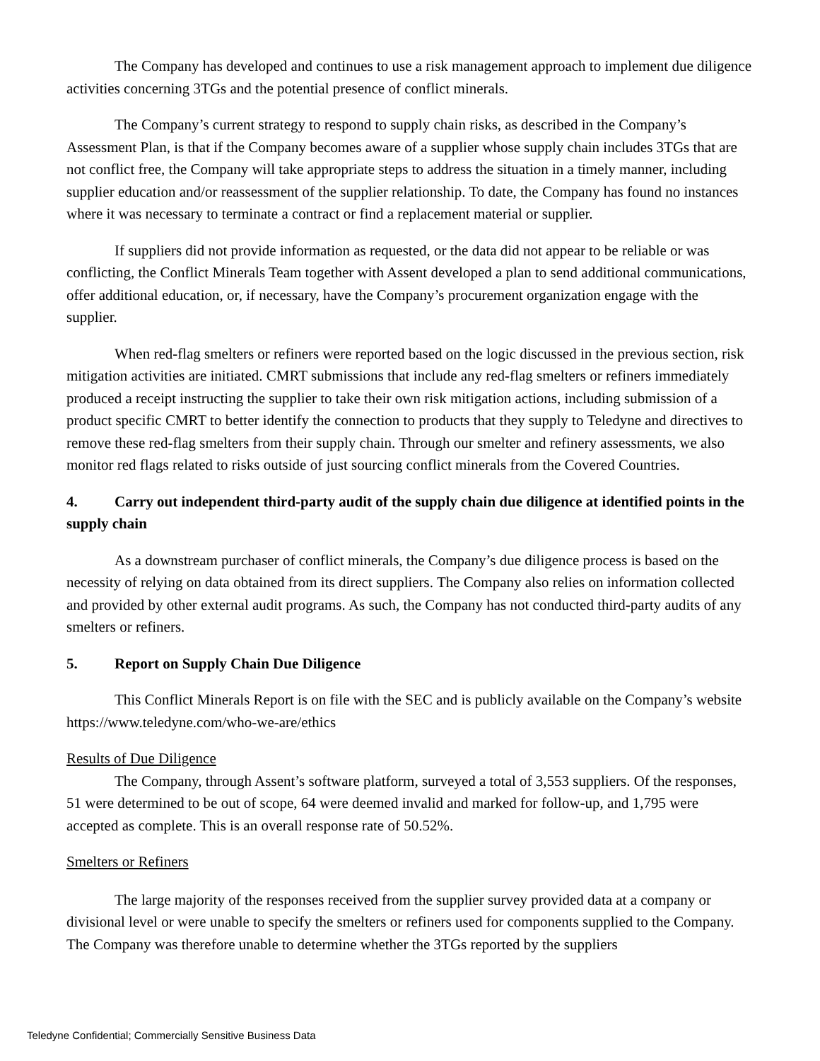The Company has developed and continues to use a risk management approach to implement due diligence activities concerning 3TGs and the potential presence of conflict minerals.
The Company’s current strategy to respond to supply chain risks, as described in the Company’s Assessment Plan, is that if the Company becomes aware of a supplier whose supply chain includes 3TGs that are not conflict free, the Company will take appropriate steps to address the situation in a timely manner, including supplier education and/or reassessment of the supplier relationship. To date, the Company has found no instances where it was necessary to terminate a contract or find a replacement material or supplier.
If suppliers did not provide information as requested, or the data did not appear to be reliable or was conflicting, the Conflict Minerals Team together with Assent developed a plan to send additional communications, offer additional education, or, if necessary, have the Company’s procurement organization engage with the supplier.
When red-flag smelters or refiners were reported based on the logic discussed in the previous section, risk mitigation activities are initiated. CMRT submissions that include any red-flag smelters or refiners immediately produced a receipt instructing the supplier to take their own risk mitigation actions, including submission of a product specific CMRT to better identify the connection to products that they supply to Teledyne and directives to remove these red-flag smelters from their supply chain. Through our smelter and refinery assessments, we also monitor red flags related to risks outside of just sourcing conflict minerals from the Covered Countries.
4. Carry out independent third-party audit of the supply chain due diligence at identified points in the supply chain
As a downstream purchaser of conflict minerals, the Company’s due diligence process is based on the necessity of relying on data obtained from its direct suppliers. The Company also relies on information collected and provided by other external audit programs. As such, the Company has not conducted third-party audits of any smelters or refiners.
5. Report on Supply Chain Due Diligence
This Conflict Minerals Report is on file with the SEC and is publicly available on the Company’s website https://www.teledyne.com/who-we-are/ethics
Results of Due Diligence
The Company, through Assent’s software platform, surveyed a total of 3,553 suppliers. Of the responses, 51 were determined to be out of scope, 64 were deemed invalid and marked for follow-up, and 1,795 were accepted as complete. This is an overall response rate of 50.52%.
Smelters or Refiners
The large majority of the responses received from the supplier survey provided data at a company or divisional level or were unable to specify the smelters or refiners used for components supplied to the Company. The Company was therefore unable to determine whether the 3TGs reported by the suppliers
Teledyne Confidential; Commercially Sensitive Business Data